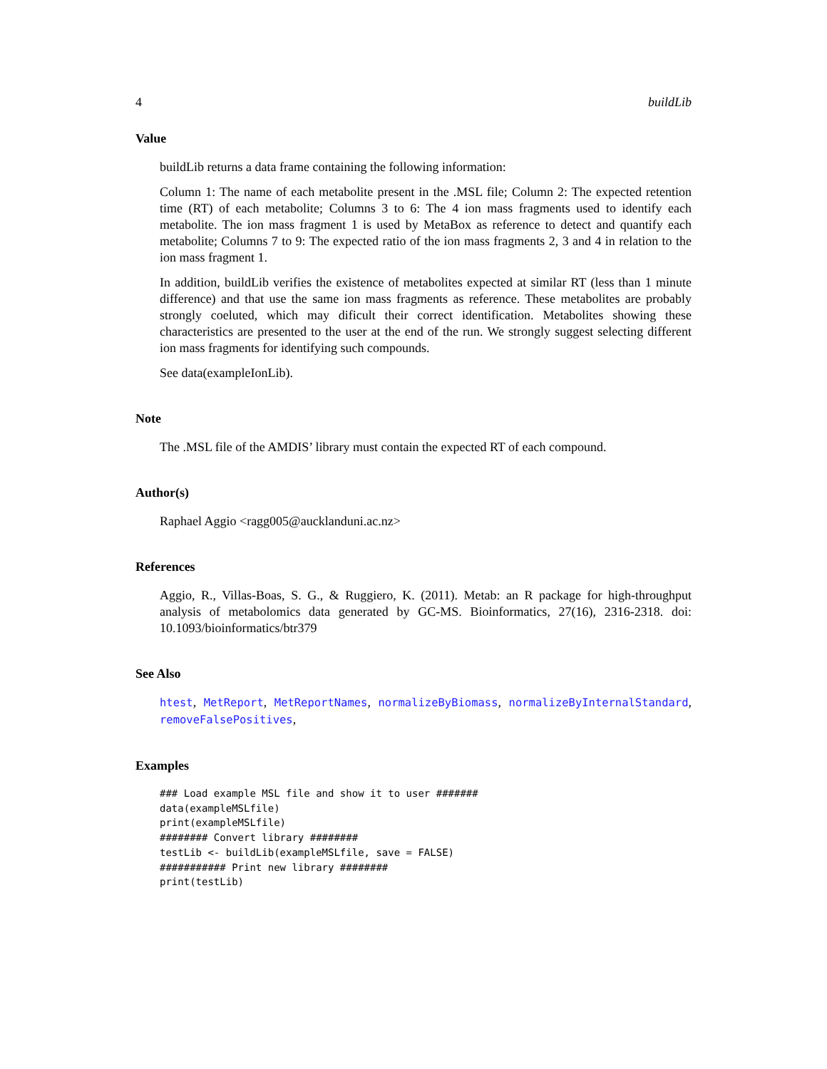4 buildLib
Value
buildLib returns a data frame containing the following information:
Column 1: The name of each metabolite present in the .MSL file; Column 2: The expected retention time (RT) of each metabolite; Columns 3 to 6: The 4 ion mass fragments used to identify each metabolite. The ion mass fragment 1 is used by MetaBox as reference to detect and quantify each metabolite; Columns 7 to 9: The expected ratio of the ion mass fragments 2, 3 and 4 in relation to the ion mass fragment 1.
In addition, buildLib verifies the existence of metabolites expected at similar RT (less than 1 minute difference) and that use the same ion mass fragments as reference. These metabolites are probably strongly coeluted, which may dificult their correct identification. Metabolites showing these characteristics are presented to the user at the end of the run. We strongly suggest selecting different ion mass fragments for identifying such compounds.
See data(exampleIonLib).
Note
The .MSL file of the AMDIS’ library must contain the expected RT of each compound.
Author(s)
Raphael Aggio <ragg005@aucklanduni.ac.nz>
References
Aggio, R., Villas-Boas, S. G., & Ruggiero, K. (2011). Metab: an R package for high-throughput analysis of metabolomics data generated by GC-MS. Bioinformatics, 27(16), 2316-2318. doi: 10.1093/bioinformatics/btr379
See Also
htest, MetReport, MetReportNames, normalizeByBiomass, normalizeByInternalStandard, removeFalsePositives,
Examples
### Load example MSL file and show it to user #######
data(exampleMSLfile)
print(exampleMSLfile)
######## Convert library ########
testLib <- buildLib(exampleMSLfile, save = FALSE)
########### Print new library ########
print(testLib)